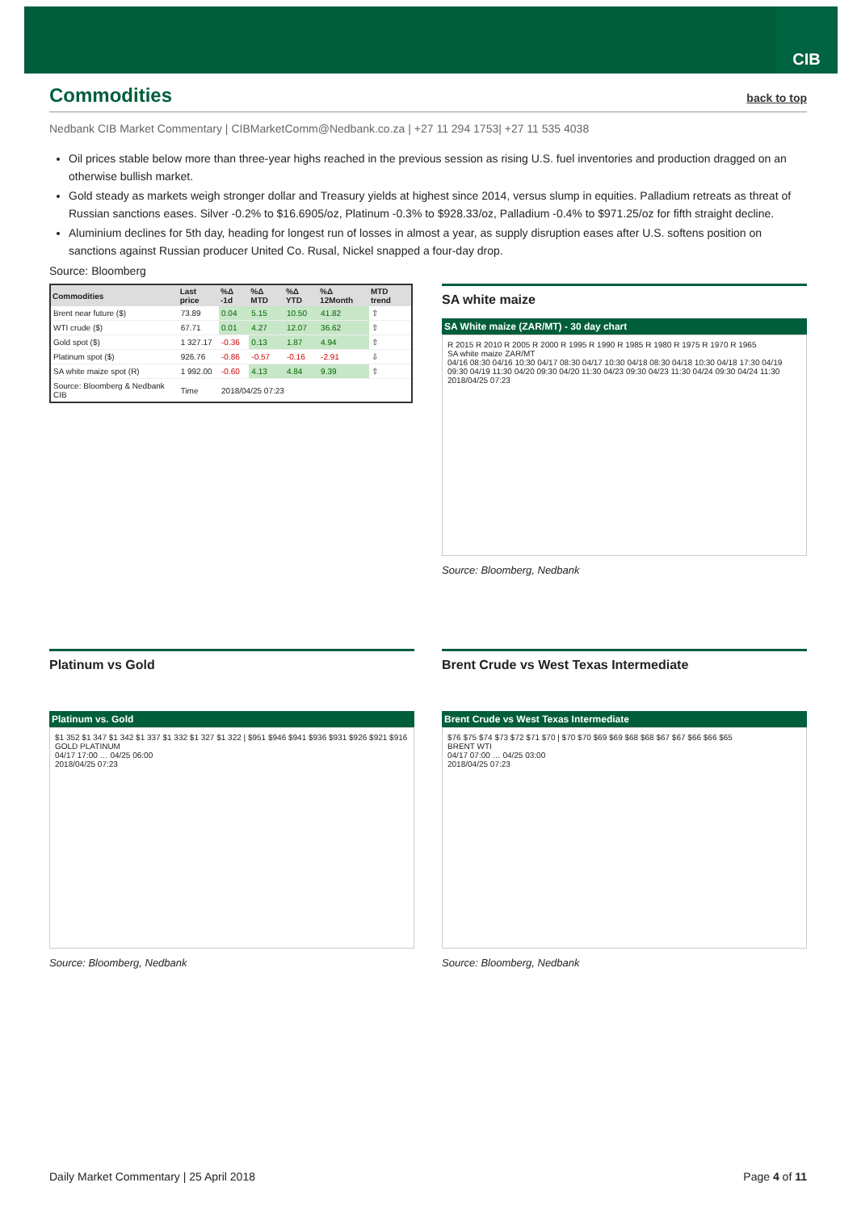CIB
Commodities back to top
Nedbank CIB Market Commentary | CIBMarketComm@Nedbank.co.za | +27 11 294 1753| +27 11 535 4038
Oil prices stable below more than three-year highs reached in the previous session as rising U.S. fuel inventories and production dragged on an otherwise bullish market.
Gold steady as markets weigh stronger dollar and Treasury yields at highest since 2014, versus slump in equities. Palladium retreats as threat of Russian sanctions eases. Silver -0.2% to $16.6905/oz, Platinum -0.3% to $928.33/oz, Palladium -0.4% to $971.25/oz for fifth straight decline.
Aluminium declines for 5th day, heading for longest run of losses in almost a year, as supply disruption eases after U.S. softens position on sanctions against Russian producer United Co. Rusal, Nickel snapped a four-day drop.
Source: Bloomberg
| Commodities | Last price | %Δ -1d | %Δ MTD | %Δ YTD | %Δ 12Month | MTD trend |
| --- | --- | --- | --- | --- | --- | --- |
| Brent near future ($) | 73.89 | 0.04 | 5.15 | 10.50 | 41.82 | ⇧ |
| WTI crude ($) | 67.71 | 0.01 | 4.27 | 12.07 | 36.62 | ⇧ |
| Gold spot ($) | 1 327.17 | -0.36 | 0.13 | 1.87 | 4.94 | ⇧ |
| Platinum spot ($) | 926.76 | -0.86 | -0.57 | -0.16 | -2.91 | ⇩ |
| SA white maize spot (R) | 1 992.00 | -0.60 | 4.13 | 4.84 | 9.39 | ⇧ |
| Source: Bloomberg & Nedbank CIB | Time | 2018/04/25 07:23 | | | | |
SA white maize
SA White maize (ZAR/MT) - 30 day chart
R 2015 R 2010 R 2005 R 2000 R 1995 R 1990 R 1985 R 1980 R 1975 R 1970 R 1965
SA white maize ZAR/MT
04/16 08:30 04/16 10:30 04/17 08:30 04/17 10:30 04/18 08:30 04/18 10:30 04/18 17:30 04/19 09:30 04/19 11:30 04/20 09:30 04/20 11:30 04/23 09:30 04/23 11:30 04/24 09:30 04/24 11:30
2018/04/25 07:23
Source: Bloomberg, Nedbank
Platinum vs Gold
Platinum vs. Gold
$1 352 $1 347 $1 342 $1 337 $1 332 $1 327 $1 322 | $951 $946 $941 $936 $931 $926 $921 $916
GOLD PLATINUM
04/17 17:00 … 04/25 06:00
2018/04/25 07:23
Source: Bloomberg, Nedbank
Brent Crude vs West Texas Intermediate
Brent Crude vs West Texas Intermediate
$76 $75 $74 $73 $72 $71 $70 | $70 $70 $69 $69 $68 $68 $67 $67 $66 $66 $65
BRENT WTI
04/17 07:00 … 04/25 03:00
2018/04/25 07:23
Source: Bloomberg, Nedbank
Daily Market Commentary | 25 April 2018 Page 4 of 11